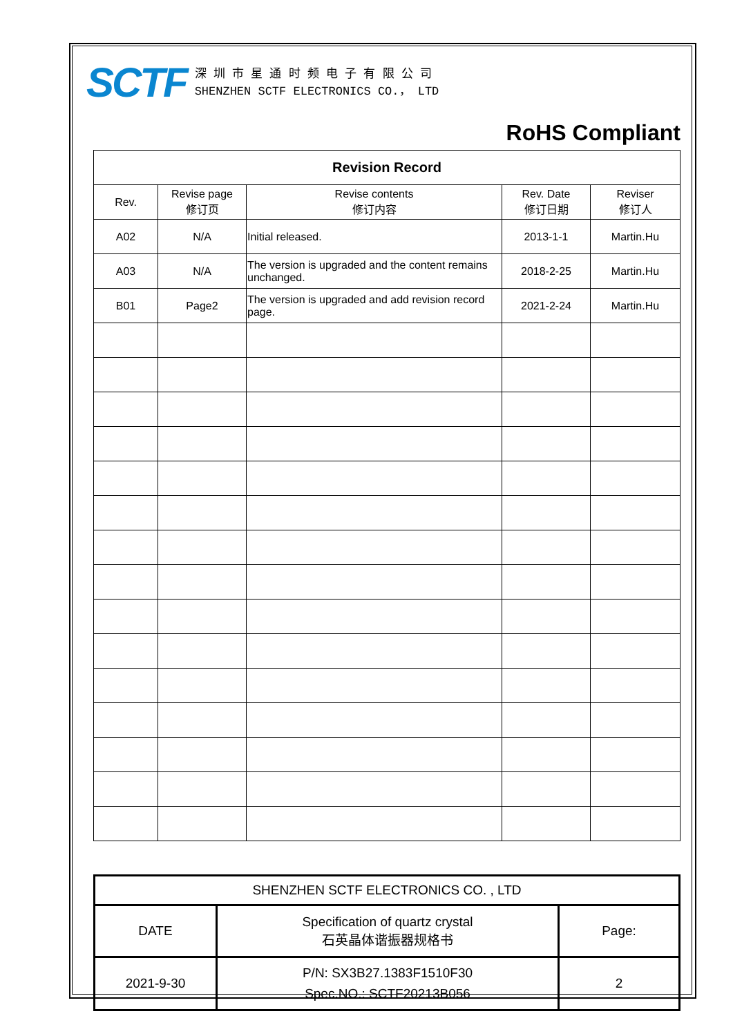SCTF
深 圳 市 星 通 时 频 电 子 有 限 公 司
SHENZHEN SCTF ELECTRONICS CO.， LTD
RoHS Compliant
| Revision Record | | | | |
| --- | --- | --- | --- | --- |
| Rev. | Revise page 修订页 | Revise contents 修订内容 | Rev. Date 修订日期 | Reviser 修订人 |
| A02 | N/A | Initial released. | 2013-1-1 | Martin.Hu |
| A03 | N/A | The version is upgraded and the content remains unchanged. | 2018-2-25 | Martin.Hu |
| B01 | Page2 | The version is upgraded and add revision record page. | 2021-2-24 | Martin.Hu |
| SHENZHEN SCTF ELECTRONICS CO. , LTD | | |
| DATE | Specification of quartz crystal 石英晶体谐振器规格书 | Page: |
| 2021-9-30 | P/N: SX3B27.1383F1510F30 Spec.NO.: SCTF20213B056 | 2 |